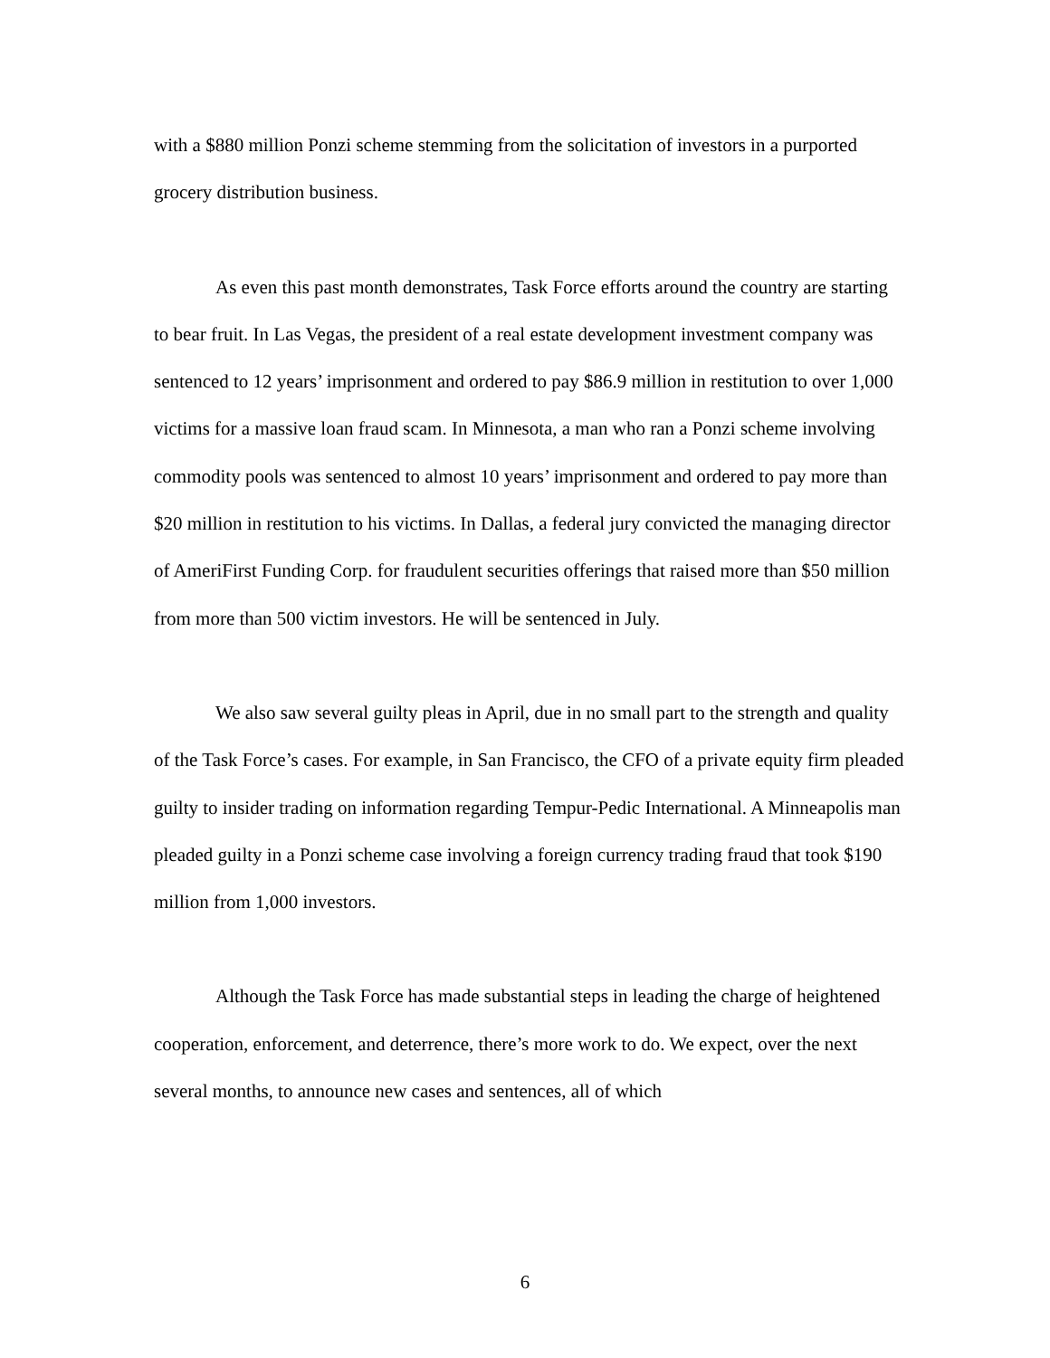with a $880 million Ponzi scheme stemming from the solicitation of investors in a purported grocery distribution business.
As even this past month demonstrates, Task Force efforts around the country are starting to bear fruit. In Las Vegas, the president of a real estate development investment company was sentenced to 12 years’ imprisonment and ordered to pay $86.9 million in restitution to over 1,000 victims for a massive loan fraud scam. In Minnesota, a man who ran a Ponzi scheme involving commodity pools was sentenced to almost 10 years’ imprisonment and ordered to pay more than $20 million in restitution to his victims. In Dallas, a federal jury convicted the managing director of AmeriFirst Funding Corp. for fraudulent securities offerings that raised more than $50 million from more than 500 victim investors. He will be sentenced in July.
We also saw several guilty pleas in April, due in no small part to the strength and quality of the Task Force’s cases. For example, in San Francisco, the CFO of a private equity firm pleaded guilty to insider trading on information regarding Tempur-Pedic International. A Minneapolis man pleaded guilty in a Ponzi scheme case involving a foreign currency trading fraud that took $190 million from 1,000 investors.
Although the Task Force has made substantial steps in leading the charge of heightened cooperation, enforcement, and deterrence, there’s more work to do. We expect, over the next several months, to announce new cases and sentences, all of which
6